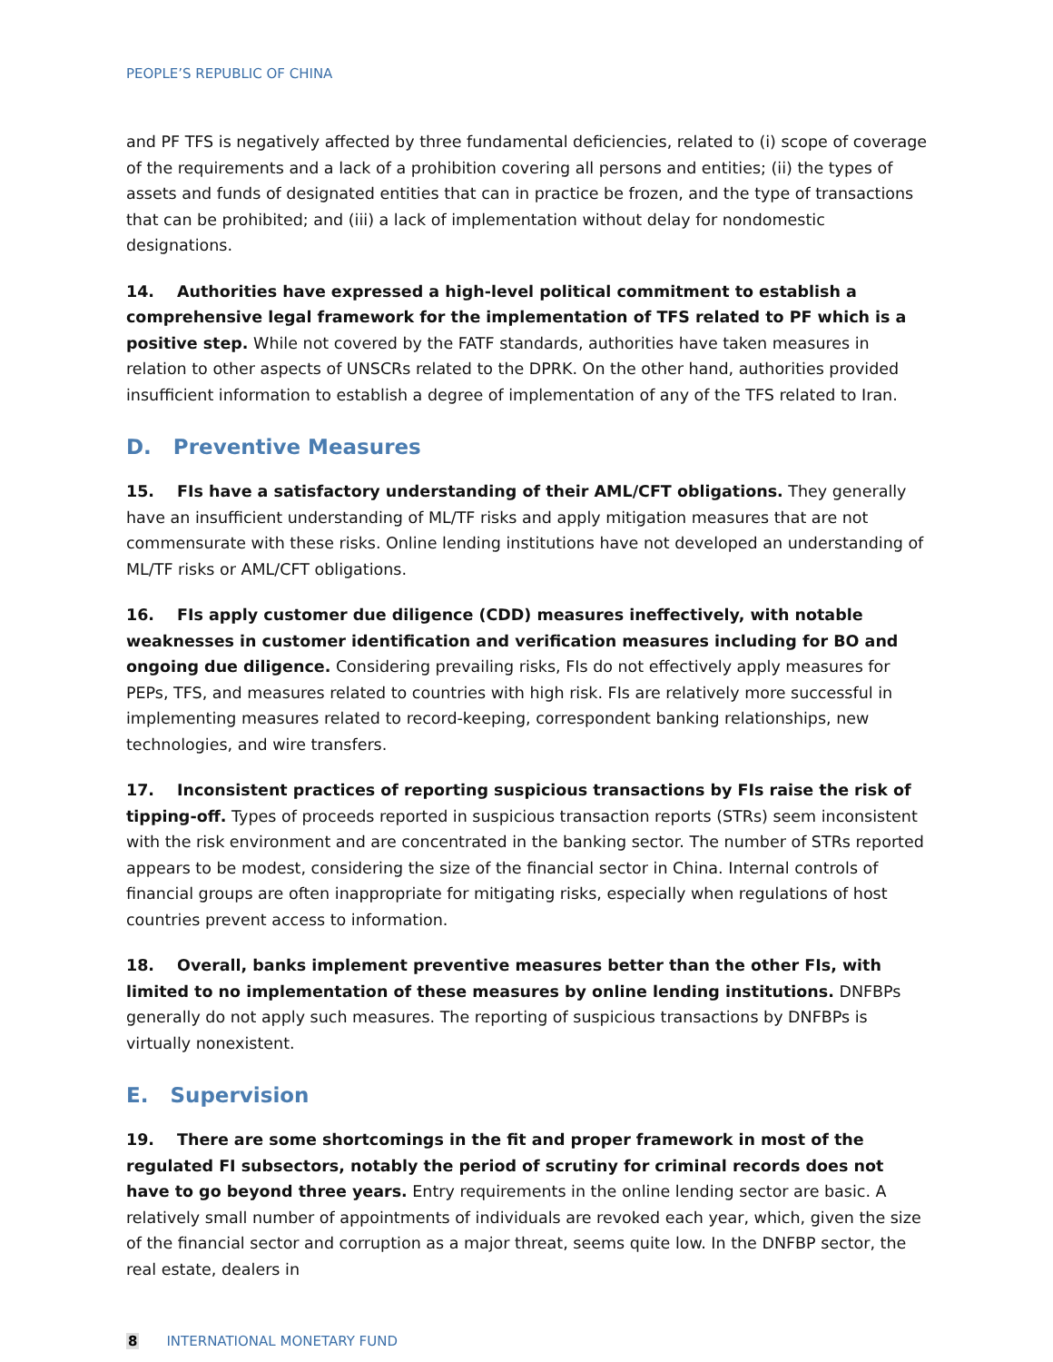PEOPLE’S REPUBLIC OF CHINA
and PF TFS is negatively affected by three fundamental deficiencies, related to (i) scope of coverage of the requirements and a lack of a prohibition covering all persons and entities; (ii) the types of assets and funds of designated entities that can in practice be frozen, and the type of transactions that can be prohibited; and (iii) a lack of implementation without delay for nondomestic designations.
14. Authorities have expressed a high-level political commitment to establish a comprehensive legal framework for the implementation of TFS related to PF which is a positive step. While not covered by the FATF standards, authorities have taken measures in relation to other aspects of UNSCRs related to the DPRK. On the other hand, authorities provided insufficient information to establish a degree of implementation of any of the TFS related to Iran.
D. Preventive Measures
15. FIs have a satisfactory understanding of their AML/CFT obligations. They generally have an insufficient understanding of ML/TF risks and apply mitigation measures that are not commensurate with these risks. Online lending institutions have not developed an understanding of ML/TF risks or AML/CFT obligations.
16. FIs apply customer due diligence (CDD) measures ineffectively, with notable weaknesses in customer identification and verification measures including for BO and ongoing due diligence. Considering prevailing risks, FIs do not effectively apply measures for PEPs, TFS, and measures related to countries with high risk. FIs are relatively more successful in implementing measures related to record-keeping, correspondent banking relationships, new technologies, and wire transfers.
17. Inconsistent practices of reporting suspicious transactions by FIs raise the risk of tipping-off. Types of proceeds reported in suspicious transaction reports (STRs) seem inconsistent with the risk environment and are concentrated in the banking sector. The number of STRs reported appears to be modest, considering the size of the financial sector in China. Internal controls of financial groups are often inappropriate for mitigating risks, especially when regulations of host countries prevent access to information.
18. Overall, banks implement preventive measures better than the other FIs, with limited to no implementation of these measures by online lending institutions. DNFBPs generally do not apply such measures. The reporting of suspicious transactions by DNFBPs is virtually nonexistent.
E. Supervision
19. There are some shortcomings in the fit and proper framework in most of the regulated FI subsectors, notably the period of scrutiny for criminal records does not have to go beyond three years. Entry requirements in the online lending sector are basic. A relatively small number of appointments of individuals are revoked each year, which, given the size of the financial sector and corruption as a major threat, seems quite low. In the DNFBP sector, the real estate, dealers in
8 INTERNATIONAL MONETARY FUND